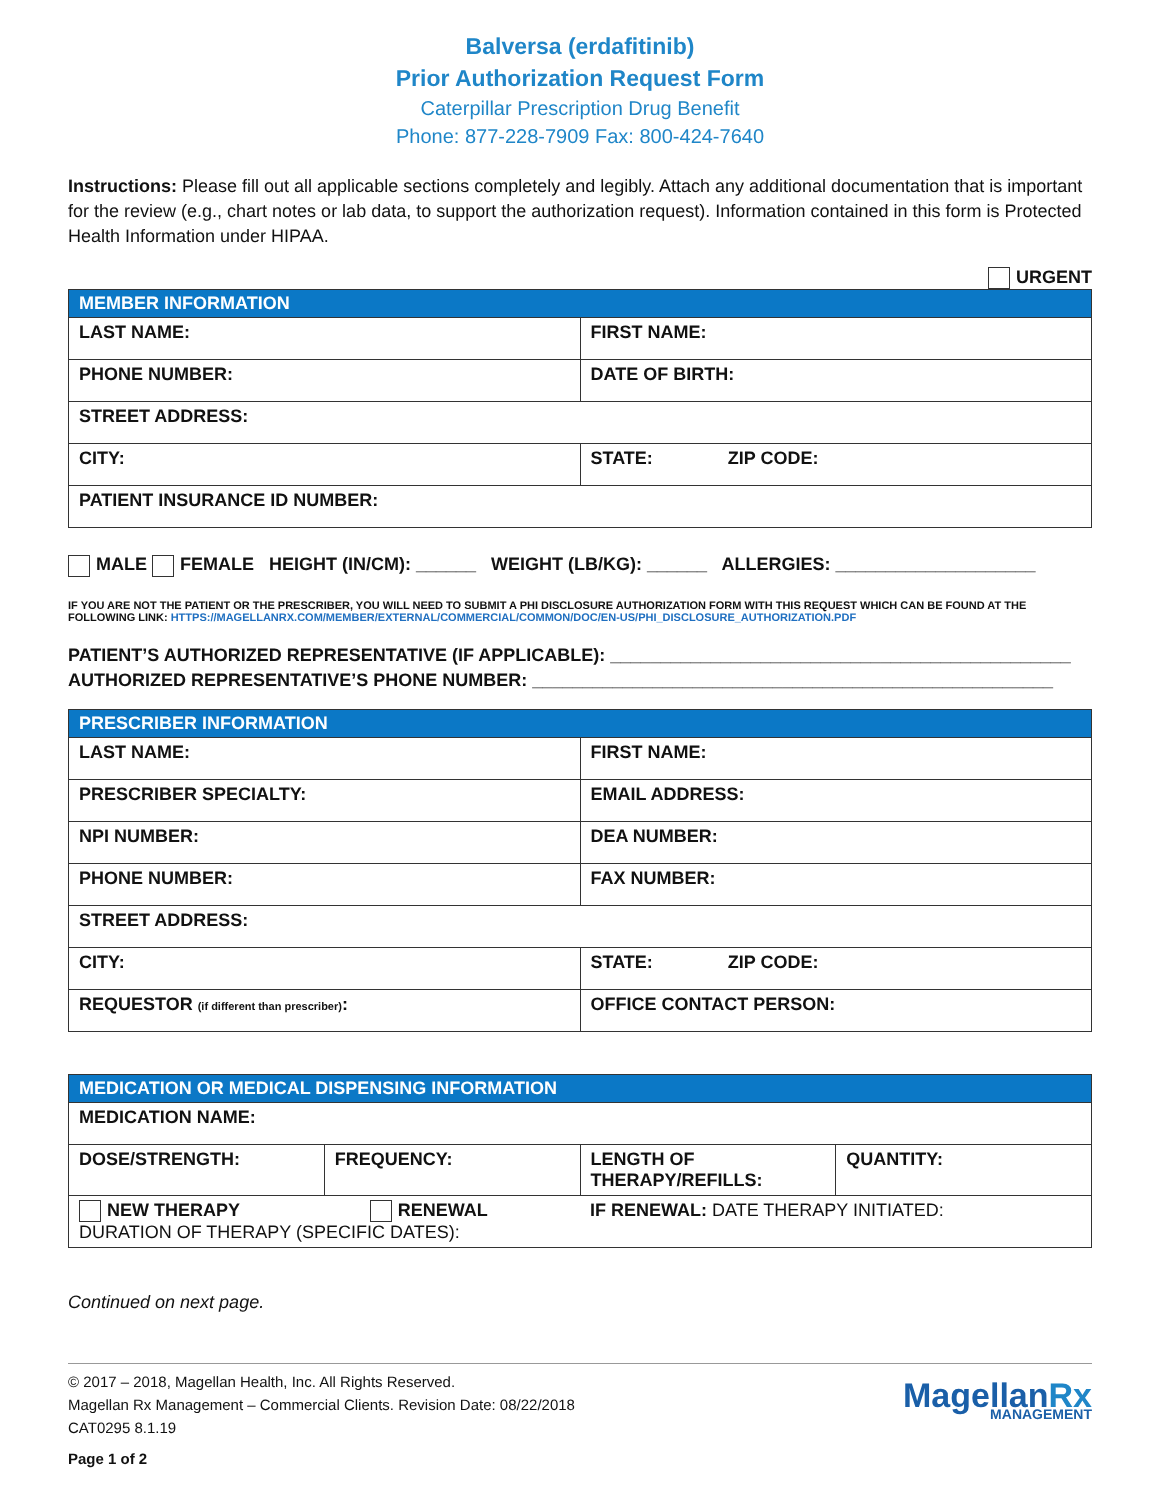Balversa (erdafitinib)
Prior Authorization Request Form
Caterpillar Prescription Drug Benefit
Phone: 877-228-7909 Fax: 800-424-7640
Instructions: Please fill out all applicable sections completely and legibly. Attach any additional documentation that is important for the review (e.g., chart notes or lab data, to support the authorization request). Information contained in this form is Protected Health Information under HIPAA.
URGENT
| MEMBER INFORMATION | |
| --- | --- |
| LAST NAME: | FIRST NAME: |
| PHONE NUMBER: | DATE OF BIRTH: |
| STREET ADDRESS: | |
| CITY: | STATE: ZIP CODE: |
| PATIENT INSURANCE ID NUMBER: | |
MALE FEMALE HEIGHT (IN/CM): ______ WEIGHT (LB/KG): ______ ALLERGIES: ____________________
IF YOU ARE NOT THE PATIENT OR THE PRESCRIBER, YOU WILL NEED TO SUBMIT A PHI DISCLOSURE AUTHORIZATION FORM WITH THIS REQUEST WHICH CAN BE FOUND AT THE FOLLOWING LINK: HTTPS://MAGELLANRX.COM/MEMBER/EXTERNAL/COMMERCIAL/COMMON/DOC/EN-US/PHI_DISCLOSURE_AUTHORIZATION.PDF
PATIENT’S AUTHORIZED REPRESENTATIVE (IF APPLICABLE): ______________________________________________
AUTHORIZED REPRESENTATIVE’S PHONE NUMBER: ____________________________________________________
| PRESCRIBER INFORMATION | |
| --- | --- |
| LAST NAME: | FIRST NAME: |
| PRESCRIBER SPECIALTY: | EMAIL ADDRESS: |
| NPI NUMBER: | DEA NUMBER: |
| PHONE NUMBER: | FAX NUMBER: |
| STREET ADDRESS: | |
| CITY: | STATE: ZIP CODE: |
| REQUESTOR (if different than prescriber) : | OFFICE CONTACT PERSON: |
| MEDICATION OR MEDICAL DISPENSING INFORMATION | | | |
| --- | --- | --- | --- |
| MEDICATION NAME: | | | |
| DOSE/STRENGTH: | FREQUENCY: | LENGTH OF THERAPY/REFILLS: | QUANTITY: |
| NEW THERAPY RENEWAL DURATION OF THERAPY (SPECIFIC DATES): | | IF RENEWAL: DATE THERAPY INITIATED: | |
Continued on next page.
© 2017 – 2018, Magellan Health, Inc. All Rights Reserved.
Magellan Rx Management – Commercial Clients. Revision Date: 08/22/2018
CAT0295 8.1.19
Page 1 of 2
MagellanRx
MANAGEMENT